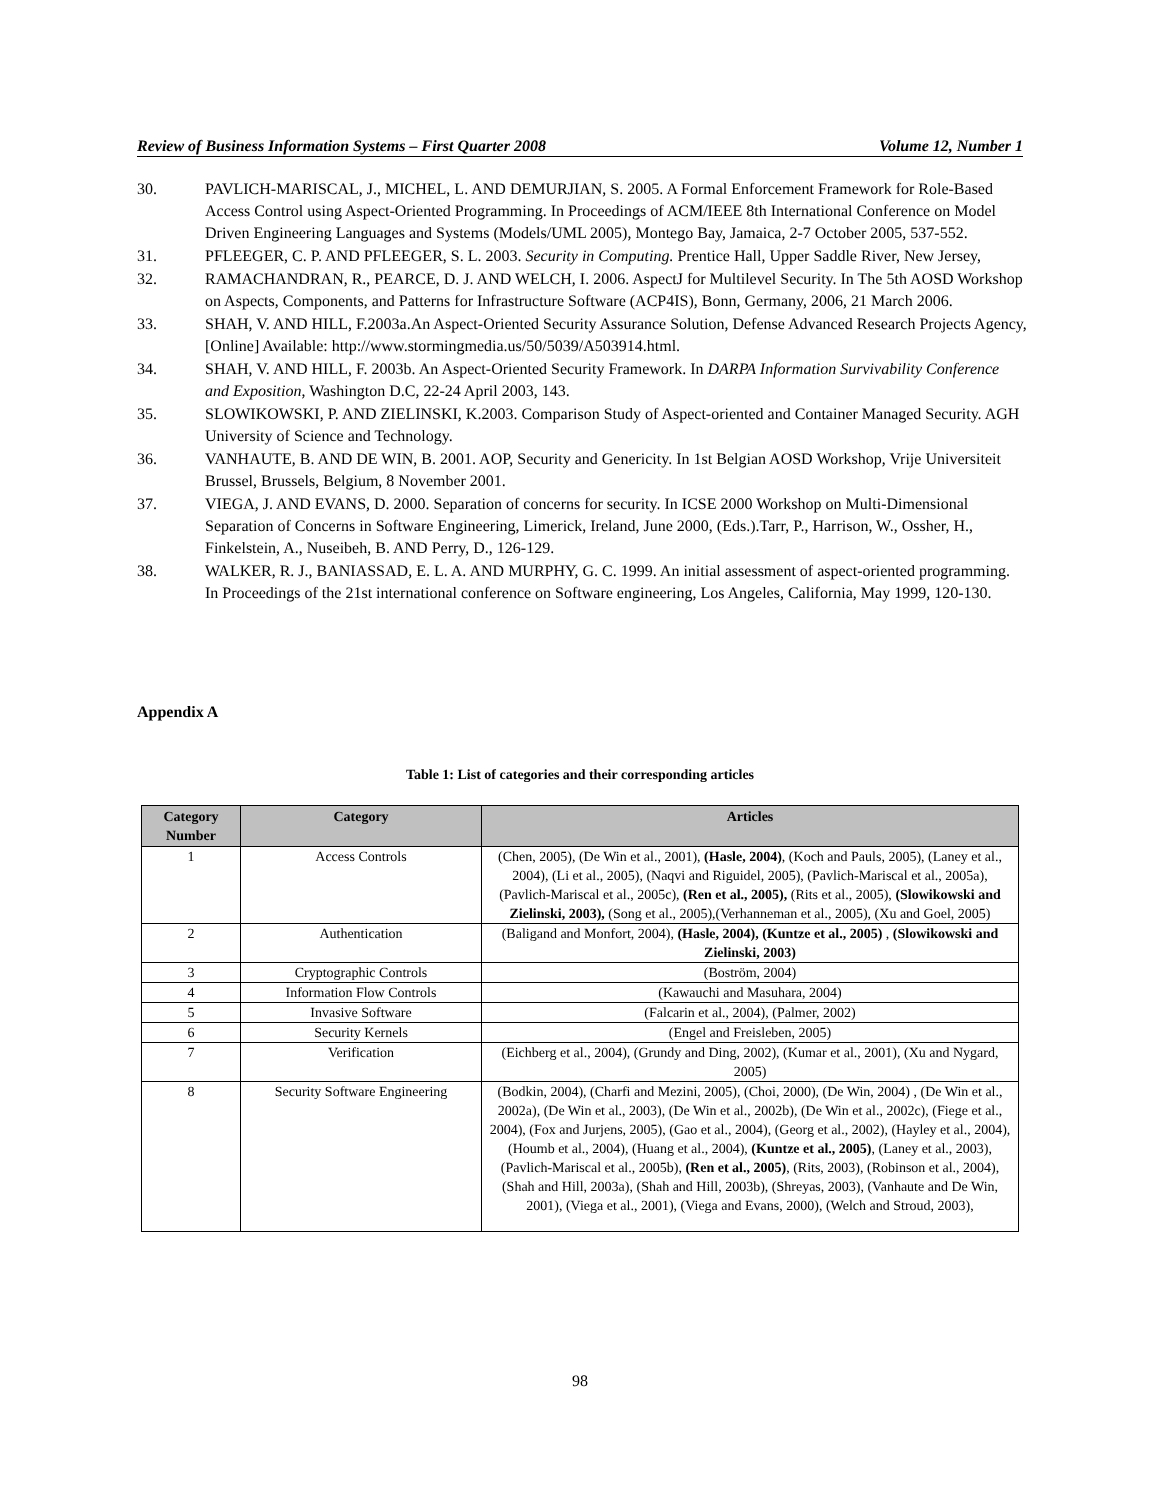Review of Business Information Systems – First Quarter 2008 Volume 12, Number 1
30. PAVLICH-MARISCAL, J., MICHEL, L. AND DEMURJIAN, S. 2005. A Formal Enforcement Framework for Role-Based Access Control using Aspect-Oriented Programming. In Proceedings of ACM/IEEE 8th International Conference on Model Driven Engineering Languages and Systems (Models/UML 2005), Montego Bay, Jamaica, 2-7 October 2005, 537-552.
31. PFLEEGER, C. P. AND PFLEEGER, S. L. 2003. Security in Computing. Prentice Hall, Upper Saddle River, New Jersey,
32. RAMACHANDRAN, R., PEARCE, D. J. AND WELCH, I. 2006. AspectJ for Multilevel Security. In The 5th AOSD Workshop on Aspects, Components, and Patterns for Infrastructure Software (ACP4IS), Bonn, Germany, 2006, 21 March 2006.
33. SHAH, V. AND HILL, F.2003a.An Aspect-Oriented Security Assurance Solution, Defense Advanced Research Projects Agency, [Online] Available: http://www.stormingmedia.us/50/5039/A503914.html.
34. SHAH, V. AND HILL, F. 2003b. An Aspect-Oriented Security Framework. In DARPA Information Survivability Conference and Exposition, Washington D.C, 22-24 April 2003, 143.
35. SLOWIKOWSKI, P. AND ZIELINSKI, K.2003. Comparison Study of Aspect-oriented and Container Managed Security. AGH University of Science and Technology.
36. VANHAUTE, B. AND DE WIN, B. 2001. AOP, Security and Genericity. In 1st Belgian AOSD Workshop, Vrije Universiteit Brussel, Brussels, Belgium, 8 November 2001.
37. VIEGA, J. AND EVANS, D. 2000. Separation of concerns for security. In ICSE 2000 Workshop on Multi-Dimensional Separation of Concerns in Software Engineering, Limerick, Ireland, June 2000, (Eds.).Tarr, P., Harrison, W., Ossher, H., Finkelstein, A., Nuseibeh, B. AND Perry, D., 126-129.
38. WALKER, R. J., BANIASSAD, E. L. A. AND MURPHY, G. C. 1999. An initial assessment of aspect-oriented programming. In Proceedings of the 21st international conference on Software engineering, Los Angeles, California, May 1999, 120-130.
Appendix A
Table 1: List of categories and their corresponding articles
| Category Number | Category | Articles |
| --- | --- | --- |
| 1 | Access Controls | (Chen, 2005), (De Win et al., 2001), (Hasle, 2004) , (Koch and Pauls, 2005), (Laney et al., 2004), (Li et al., 2005), (Naqvi and Riguidel, 2005), (Pavlich-Mariscal et al., 2005a), (Pavlich-Mariscal et al., 2005c), (Ren et al., 2005), (Rits et al., 2005), (Slowikowski and Zielinski, 2003), (Song et al., 2005),(Verhanneman et al., 2005), (Xu and Goel, 2005) |
| 2 | Authentication | (Baligand and Monfort, 2004), (Hasle, 2004), (Kuntze et al., 2005) , (Slowikowski and Zielinski, 2003) |
| 3 | Cryptographic Controls | (Boström, 2004) |
| 4 | Information Flow Controls | (Kawauchi and Masuhara, 2004) |
| 5 | Invasive Software | (Falcarin et al., 2004), (Palmer, 2002) |
| 6 | Security Kernels | (Engel and Freisleben, 2005) |
| 7 | Verification | (Eichberg et al., 2004), (Grundy and Ding, 2002), (Kumar et al., 2001), (Xu and Nygard, 2005) |
| 8 | Security Software Engineering | (Bodkin, 2004), (Charfi and Mezini, 2005), (Choi, 2000), (De Win, 2004) , (De Win et al., 2002a), (De Win et al., 2003), (De Win et al., 2002b), (De Win et al., 2002c), (Fiege et al., 2004), (Fox and Jurjens, 2005), (Gao et al., 2004), (Georg et al., 2002), (Hayley et al., 2004), (Houmb et al., 2004), (Huang et al., 2004), (Kuntze et al., 2005) , (Laney et al., 2003), (Pavlich-Mariscal et al., 2005b), (Ren et al., 2005) , (Rits, 2003), (Robinson et al., 2004), (Shah and Hill, 2003a), (Shah and Hill, 2003b), (Shreyas, 2003), (Vanhaute and De Win, 2001), (Viega et al., 2001), (Viega and Evans, 2000), (Welch and Stroud, 2003), |
98